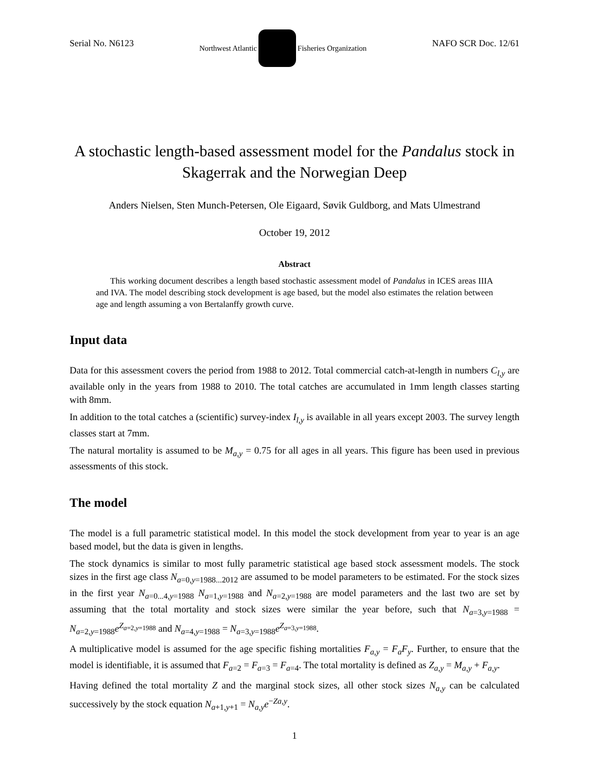Serial No. N6123 Northwest Atlantic Fisheries Organization NAFO SCR Doc. 12/61
A stochastic length-based assessment model for the Pandalus stock in Skagerrak and the Norwegian Deep
Anders Nielsen, Sten Munch-Petersen, Ole Eigaard, Søvik Guldborg, and Mats Ulmestrand
October 19, 2012
Abstract
This working document describes a length based stochastic assessment model of Pandalus in ICES areas IIIA and IVA. The model describing stock development is age based, but the model also estimates the relation between age and length assuming a von Bertalanffy growth curve.
Input data
Data for this assessment covers the period from 1988 to 2012. Total commercial catch-at-length in numbers C<sub>l,y</sub> are available only in the years from 1988 to 2010. The total catches are accumulated in 1mm length classes starting with 8mm.
In addition to the total catches a (scientific) survey-index I<sub>l,y</sub> is available in all years except 2003. The survey length classes start at 7mm.
The natural mortality is assumed to be M<sub>a,y</sub> = 0.75 for all ages in all years. This figure has been used in previous assessments of this stock.
The model
The model is a full parametric statistical model. In this model the stock development from year to year is an age based model, but the data is given in lengths.
The stock dynamics is similar to most fully parametric statistical age based stock assessment models. The stock sizes in the first age class N<sub>a=0,y=1988...2012</sub> are assumed to be model parameters to be estimated. For the stock sizes in the first year N<sub>a=0...4,y=1988</sub> N<sub>a=1,y=1988</sub> and N<sub>a=2,y=1988</sub> are model parameters and the last two are set by assuming that the total mortality and stock sizes were similar the year before, such that N<sub>a=3,y=1988</sub> = N<sub>a=2,y=1988</sub>e<sup>Z<sub>a=2,y=1988</sub></sup> and N<sub>a=4,y=1988</sub> = N<sub>a=3,y=1988</sub>e<sup>Z<sub>a=3,y=1988</sub></sup>.
A multiplicative model is assumed for the age specific fishing mortalities F<sub>a,y</sub> = F<sub>a</sub>F<sub>y</sub>. Further, to ensure that the model is identifiable, it is assumed that F<sub>a=2</sub> = F<sub>a=3</sub> = F<sub>a=4</sub>. The total mortality is defined as Z<sub>a,y</sub> = M<sub>a,y</sub> + F<sub>a,y</sub>.
Having defined the total mortality Z and the marginal stock sizes, all other stock sizes N<sub>a,y</sub> can be calculated successively by the stock equation N<sub>a+1,y+1</sub> = N<sub>a,y</sub>e<sup>−Za,y</sup>.
1